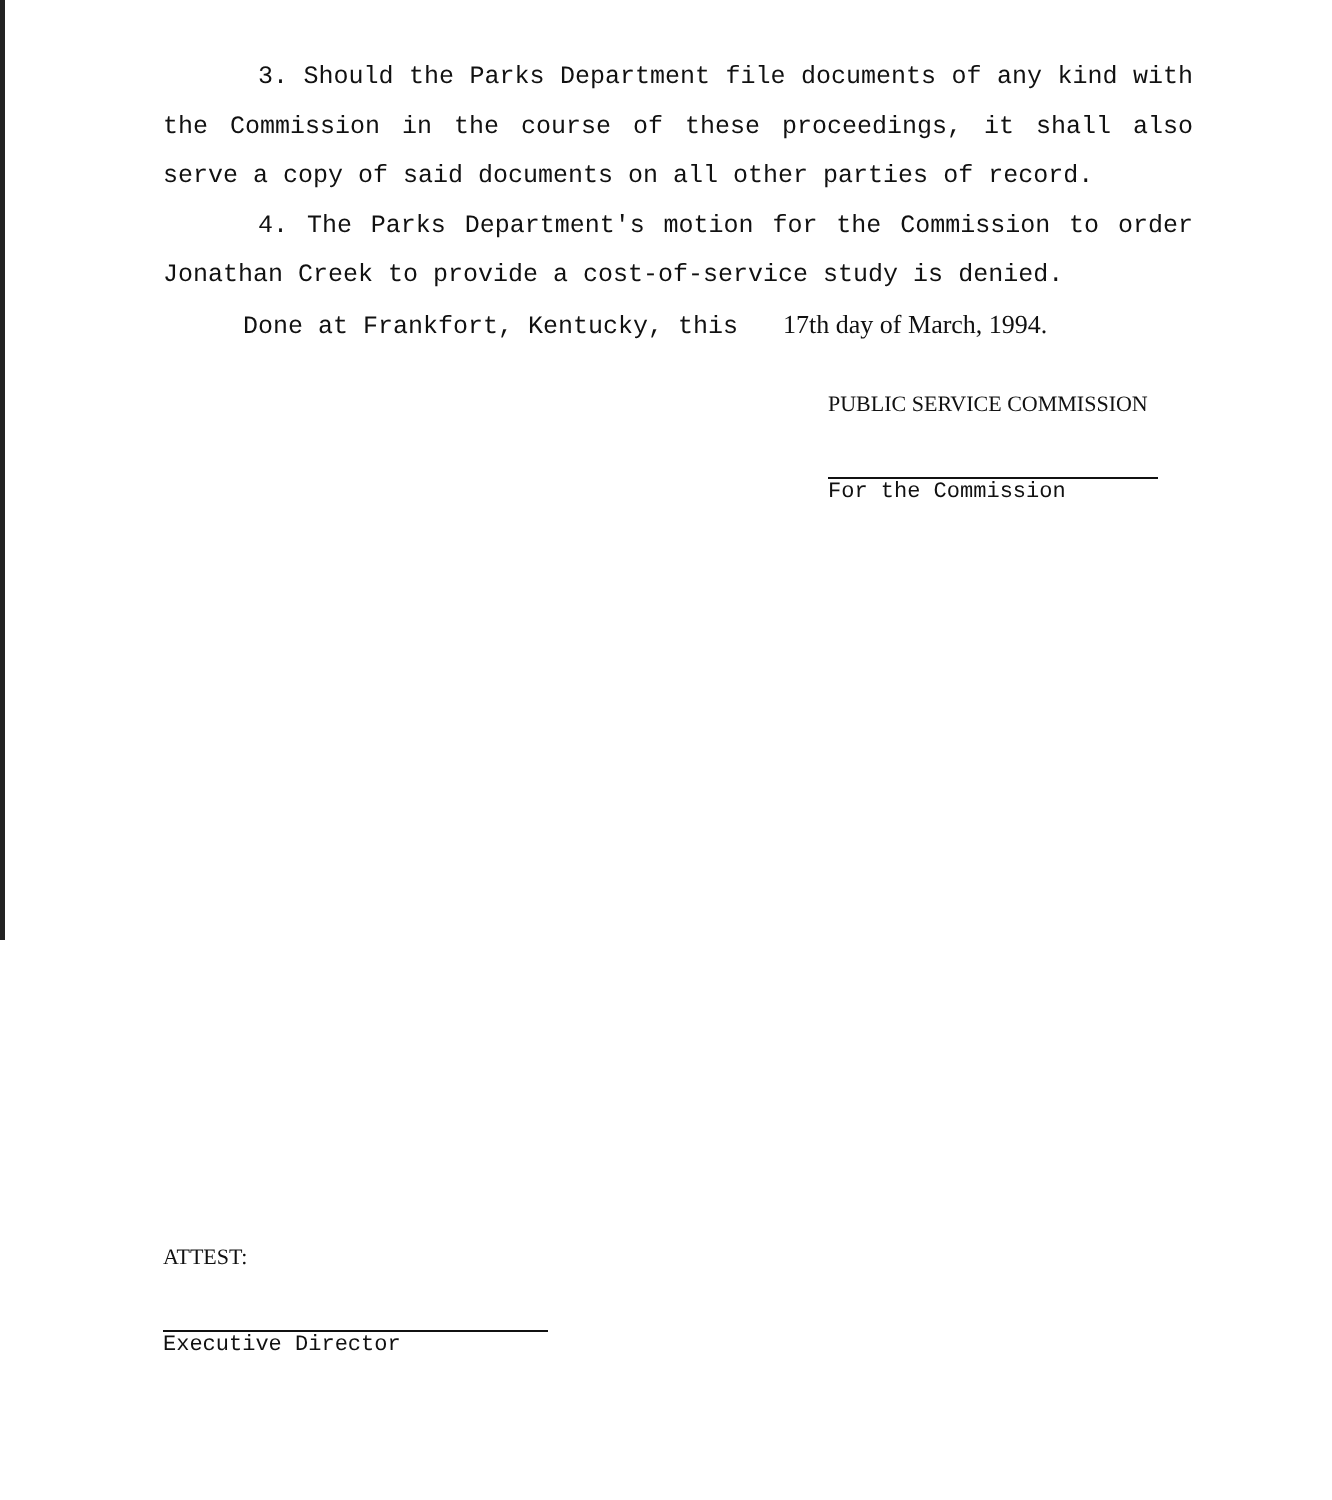3. Should the Parks Department file documents of any kind with the Commission in the course of these proceedings, it shall also serve a copy of said documents on all other parties of record.
4. The Parks Department's motion for the Commission to order Jonathan Creek to provide a cost-of-service study is denied.
Done at Frankfort, Kentucky, this 17th day of March, 1994.
PUBLIC SERVICE COMMISSION
For the Commission
ATTEST:
Executive Director